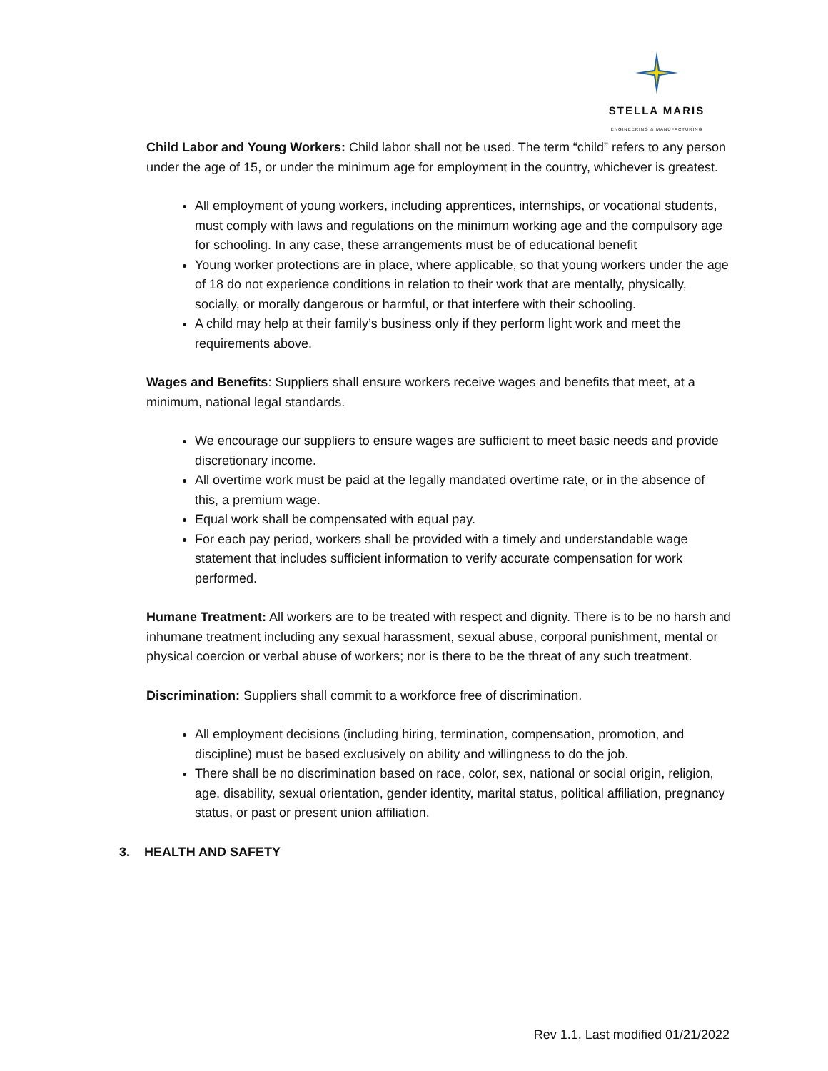STELLA MARIS
ENGINEERING & MANUFACTURING
Child Labor and Young Workers: Child labor shall not be used. The term “child” refers to any person under the age of 15, or under the minimum age for employment in the country, whichever is greatest.
All employment of young workers, including apprentices, internships, or vocational students, must comply with laws and regulations on the minimum working age and the compulsory age for schooling. In any case, these arrangements must be of educational benefit
Young worker protections are in place, where applicable, so that young workers under the age of 18 do not experience conditions in relation to their work that are mentally, physically, socially, or morally dangerous or harmful, or that interfere with their schooling.
A child may help at their family’s business only if they perform light work and meet the requirements above.
Wages and Benefits: Suppliers shall ensure workers receive wages and benefits that meet, at a minimum, national legal standards.
We encourage our suppliers to ensure wages are sufficient to meet basic needs and provide discretionary income.
All overtime work must be paid at the legally mandated overtime rate, or in the absence of this, a premium wage.
Equal work shall be compensated with equal pay.
For each pay period, workers shall be provided with a timely and understandable wage statement that includes sufficient information to verify accurate compensation for work performed.
Humane Treatment: All workers are to be treated with respect and dignity. There is to be no harsh and inhumane treatment including any sexual harassment, sexual abuse, corporal punishment, mental or physical coercion or verbal abuse of workers; nor is there to be the threat of any such treatment.
Discrimination: Suppliers shall commit to a workforce free of discrimination.
All employment decisions (including hiring, termination, compensation, promotion, and discipline) must be based exclusively on ability and willingness to do the job.
There shall be no discrimination based on race, color, sex, national or social origin, religion, age, disability, sexual orientation, gender identity, marital status, political affiliation, pregnancy status, or past or present union affiliation.
3. HEALTH AND SAFETY
Rev 1.1, Last modified 01/21/2022